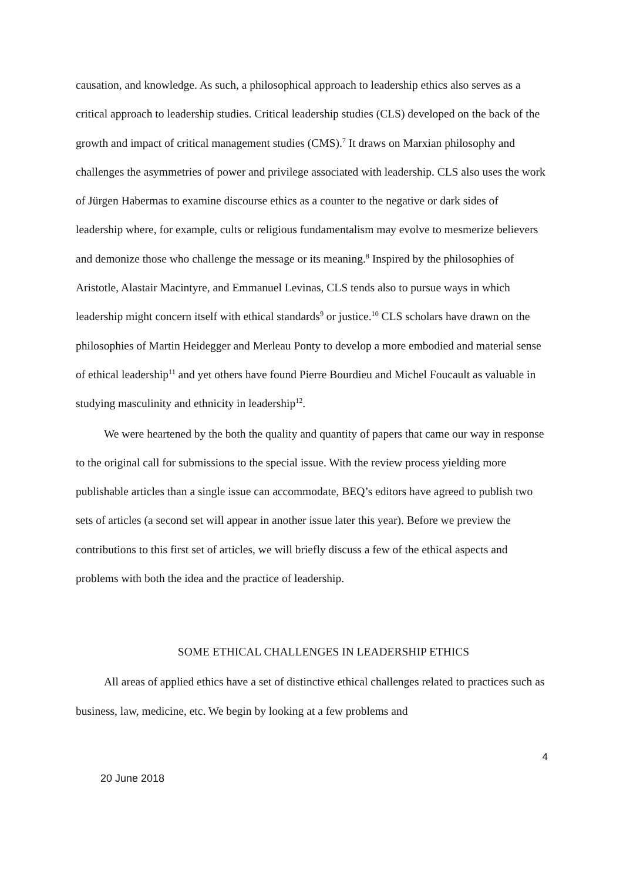causation, and knowledge. As such, a philosophical approach to leadership ethics also serves as a critical approach to leadership studies. Critical leadership studies (CLS) developed on the back of the growth and impact of critical management studies (CMS).<sup>7</sup> It draws on Marxian philosophy and challenges the asymmetries of power and privilege associated with leadership. CLS also uses the work of Jürgen Habermas to examine discourse ethics as a counter to the negative or dark sides of leadership where, for example, cults or religious fundamentalism may evolve to mesmerize believers and demonize those who challenge the message or its meaning.<sup>8</sup> Inspired by the philosophies of Aristotle, Alastair Macintyre, and Emmanuel Levinas, CLS tends also to pursue ways in which leadership might concern itself with ethical standards<sup>9</sup> or justice.<sup>10</sup> CLS scholars have drawn on the philosophies of Martin Heidegger and Merleau Ponty to develop a more embodied and material sense of ethical leadership<sup>11</sup> and yet others have found Pierre Bourdieu and Michel Foucault as valuable in studying masculinity and ethnicity in leadership<sup>12</sup>.
We were heartened by the both the quality and quantity of papers that came our way in response to the original call for submissions to the special issue. With the review process yielding more publishable articles than a single issue can accommodate, BEQ’s editors have agreed to publish two sets of articles (a second set will appear in another issue later this year). Before we preview the contributions to this first set of articles, we will briefly discuss a few of the ethical aspects and problems with both the idea and the practice of leadership.
SOME ETHICAL CHALLENGES IN LEADERSHIP ETHICS
All areas of applied ethics have a set of distinctive ethical challenges related to practices such as business, law, medicine, etc. We begin by looking at a few problems and
4
20 June 2018